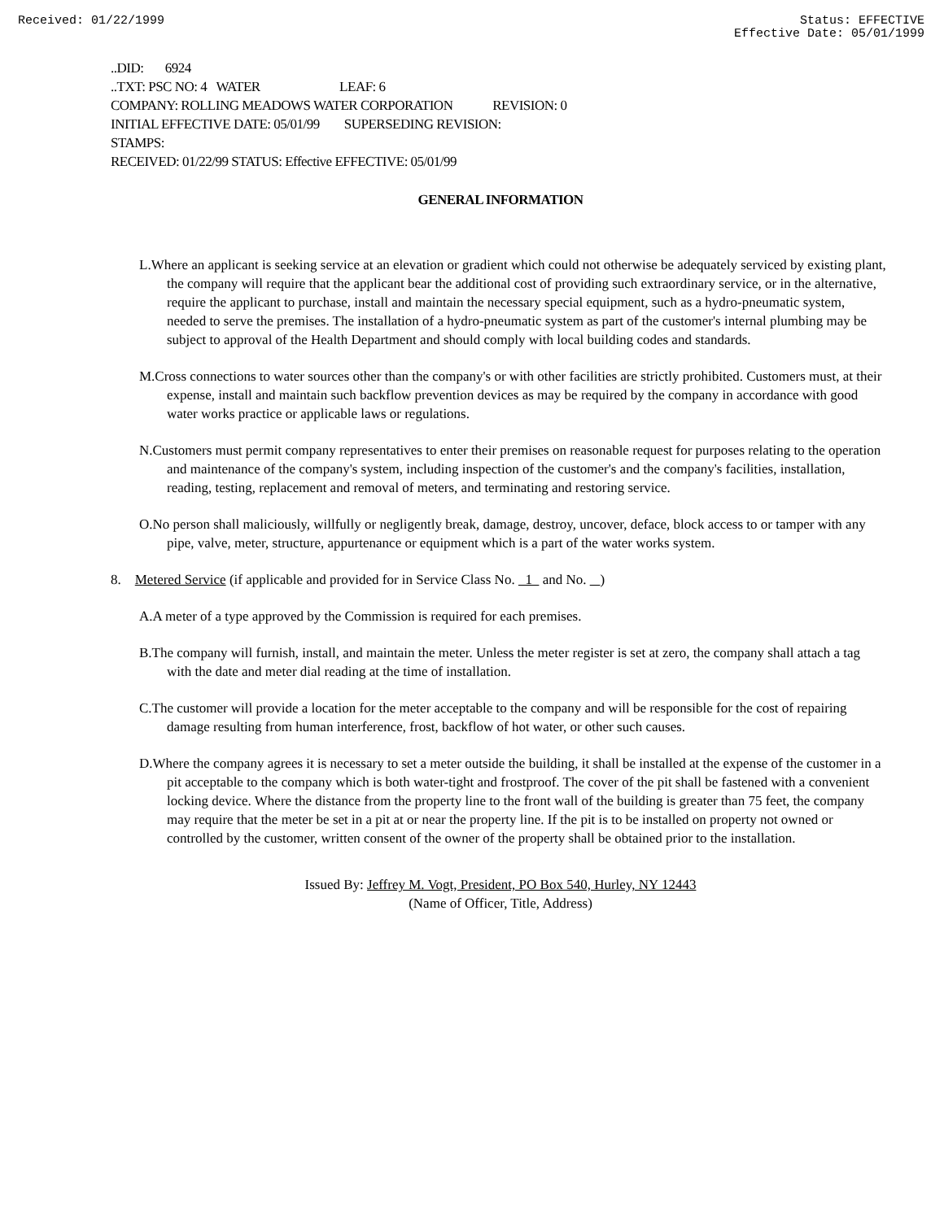Received: 01/22/1999 Status: EFFECTIVE
Effective Date: 05/01/1999
..DID: 6924
..TXT: PSC NO: 4 WATER LEAF: 6
COMPANY: ROLLING MEADOWS WATER CORPORATION REVISION: 0
INITIAL EFFECTIVE DATE: 05/01/99 SUPERSEDING REVISION:
STAMPS:
RECEIVED: 01/22/99 STATUS: Effective EFFECTIVE: 05/01/99
GENERAL INFORMATION
L.Where an applicant is seeking service at an elevation or gradient which could not otherwise be adequately serviced by existing plant, the company will require that the applicant bear the additional cost of providing such extraordinary service, or in the alternative, require the applicant to purchase, install and maintain the necessary special equipment, such as a hydro-pneumatic system, needed to serve the premises. The installation of a hydro-pneumatic system as part of the customer's internal plumbing may be subject to approval of the Health Department and should comply with local building codes and standards.
M.Cross connections to water sources other than the company's or with other facilities are strictly prohibited. Customers must, at their expense, install and maintain such backflow prevention devices as may be required by the company in accordance with good water works practice or applicable laws or regulations.
N.Customers must permit company representatives to enter their premises on reasonable request for purposes relating to the operation and maintenance of the company's system, including inspection of the customer's and the company's facilities, installation, reading, testing, replacement and removal of meters, and terminating and restoring service.
O.No person shall maliciously, willfully or negligently break, damage, destroy, uncover, deface, block access to or tamper with any pipe, valve, meter, structure, appurtenance or equipment which is a part of the water works system.
8. Metered Service (if applicable and provided for in Service Class No. 1 and No. )
A.A meter of a type approved by the Commission is required for each premises.
B.The company will furnish, install, and maintain the meter. Unless the meter register is set at zero, the company shall attach a tag with the date and meter dial reading at the time of installation.
C.The customer will provide a location for the meter acceptable to the company and will be responsible for the cost of repairing damage resulting from human interference, frost, backflow of hot water, or other such causes.
D.Where the company agrees it is necessary to set a meter outside the building, it shall be installed at the expense of the customer in a pit acceptable to the company which is both water-tight and frostproof. The cover of the pit shall be fastened with a convenient locking device. Where the distance from the property line to the front wall of the building is greater than 75 feet, the company may require that the meter be set in a pit at or near the property line. If the pit is to be installed on property not owned or controlled by the customer, written consent of the owner of the property shall be obtained prior to the installation.
Issued By: Jeffrey M. Vogt, President, PO Box 540, Hurley, NY 12443
(Name of Officer, Title, Address)